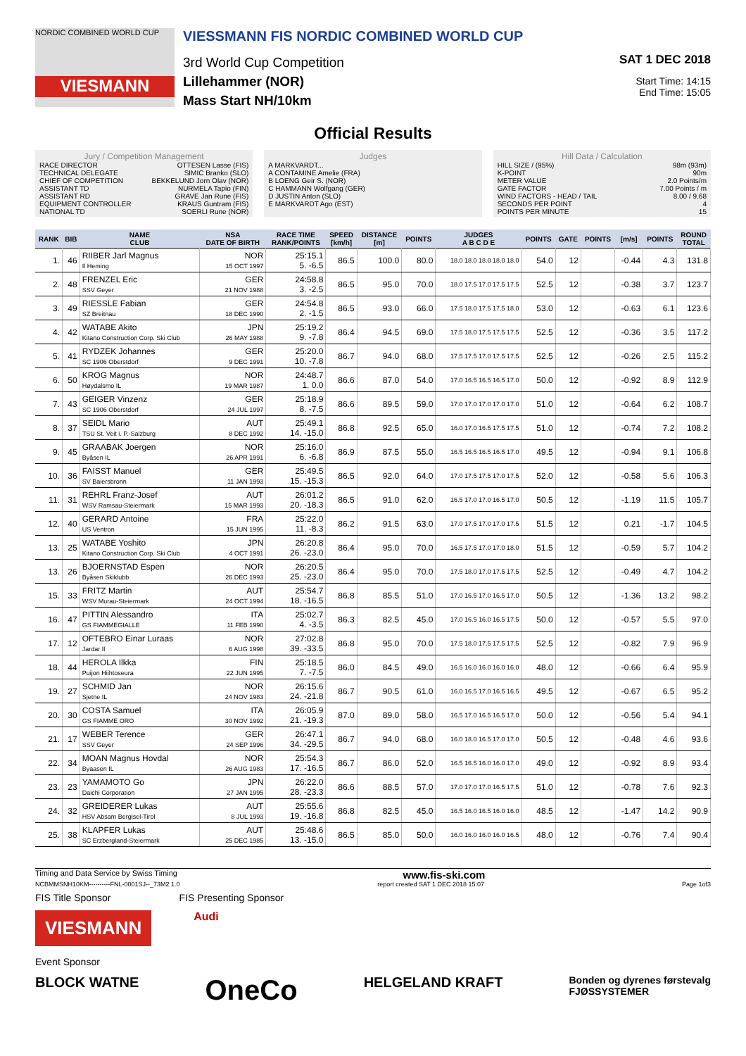NORDIC COMBINED WORLD CUP
VIESMANN
VIESSMANN FIS NORDIC COMBINED WORLD CUP
3rd World Cup Competition
Lillehammer (NOR)
Mass Start NH/10km
SAT 1 DEC 2018
Start Time: 14:15
End Time: 15:05
Official Results
Jury / Competition Management
RACE DIRECTOR OTTESEN Lasse (FIS)
TECHNICAL DELEGATE SIMIC Branko (SLO)
CHIEF OF COMPETITION BEKKELUND Jorn Olav (NOR)
ASSISTANT TD NURMELA Tapio (FIN)
ASSISTANT RD GRAVE Jan Rune (FIS)
EQUIPMENT CONTROLLER KRAUS Guntram (FIS)
NATIONAL TD SOERLI Rune (NOR)
Judges
A MARKVARDT...
A CONTAMINE Amelie (FRA)
B LOENG Geir S. (NOR)
C HAMMANN Wolfgang (GER)
D JUSTIN Anton (SLO)
E MARKVARDT Ago (EST)
Hill Data / Calculation
HILL SIZE / (95%) 98m (93m)
K-POINT 90m
METER VALUE 2.0 Points/m
GATE FACTOR 7.00 Points / m
WIND FACTORS - HEAD / TAIL 8.00 / 9.68
SECONDS PER POINT 4
POINTS PER MINUTE 15
| RANK | BIB | NAME CLUB | NSA DATE OF BIRTH | RACE TIME RANK/POINTS | SPEED [km/h] | DISTANCE [m] | POINTS | JUDGES A B C D E | POINTS | GATE | POINTS | [m/s] | POINTS | ROUND TOTAL |
| --- | --- | --- | --- | --- | --- | --- | --- | --- | --- | --- | --- | --- | --- | --- |
| 1. | 46 | RIIBER Jarl Magnus Il Heming | NOR 15 OCT 1997 | 25:15.1 5. -6.5 | 86.5 | 100.0 | 80.0 | 18.0 18.0 18.0 18.0 18.0 | 54.0 | 12 | | -0.44 | 4.3 | 131.8 |
| 2. | 48 | FRENZEL Eric SSV Geyer | GER 21 NOV 1988 | 24:58.8 3. -2.5 | 86.5 | 95.0 | 70.0 | 18.0 17.5 17.0 17.5 17.5 | 52.5 | 12 | | -0.38 | 3.7 | 123.7 |
| 3. | 49 | RIESSLE Fabian SZ Breitnau | GER 18 DEC 1990 | 24:54.8 2. -1.5 | 86.5 | 93.0 | 66.0 | 17.5 18.0 17.5 17.5 18.0 | 53.0 | 12 | | -0.63 | 6.1 | 123.6 |
| 4. | 42 | WATABE Akito Kitano Construction Corp. Ski Club | JPN 26 MAY 1988 | 25:19.2 9. -7.8 | 86.4 | 94.5 | 69.0 | 17.5 18.0 17.5 17.5 17.5 | 52.5 | 12 | | -0.36 | 3.5 | 117.2 |
| 5. | 41 | RYDZEK Johannes SC 1906 Oberstdorf | GER 9 DEC 1991 | 25:20.0 10. -7.8 | 86.7 | 94.0 | 68.0 | 17.5 17.5 17.0 17.5 17.5 | 52.5 | 12 | | -0.26 | 2.5 | 115.2 |
| 6. | 50 | KROG Magnus Høydalsmo IL | NOR 19 MAR 1987 | 24:48.7 1. 0.0 | 86.6 | 87.0 | 54.0 | 17.0 16.5 16.5 16.5 17.0 | 50.0 | 12 | | -0.92 | 8.9 | 112.9 |
| 7. | 43 | GEIGER Vinzenz SC 1906 Oberstdorf | GER 24 JUL 1997 | 25:18.9 8. -7.5 | 86.6 | 89.5 | 59.0 | 17.0 17.0 17.0 17.0 17.0 | 51.0 | 12 | | -0.64 | 6.2 | 108.7 |
| 8. | 37 | SEIDL Mario TSU St. Veit i. P.-Salzburg | AUT 8 DEC 1992 | 25:49.1 14. -15.0 | 86.8 | 92.5 | 65.0 | 16.0 17.0 16.5 17.5 17.5 | 51.0 | 12 | | -0.74 | 7.2 | 108.2 |
| 9. | 45 | GRAABAK Joergen Byåsen IL | NOR 26 APR 1991 | 25:16.0 6. -6.8 | 86.9 | 87.5 | 55.0 | 16.5 16.5 16.5 16.5 17.0 | 49.5 | 12 | | -0.94 | 9.1 | 106.8 |
| 10. | 36 | FAISST Manuel SV Baiersbronn | GER 11 JAN 1993 | 25:49.5 15. -15.3 | 86.5 | 92.0 | 64.0 | 17.0 17.5 17.5 17.0 17.5 | 52.0 | 12 | | -0.58 | 5.6 | 106.3 |
| 11. | 31 | REHRL Franz-Josef WSV Ramsau-Steiermark | AUT 15 MAR 1993 | 26:01.2 20. -18.3 | 86.5 | 91.0 | 62.0 | 16.5 17.0 17.0 16.5 17.0 | 50.5 | 12 | | -1.19 | 11.5 | 105.7 |
| 12. | 40 | GERARD Antoine US Ventron | FRA 15 JUN 1995 | 25:22.0 11. -8.3 | 86.2 | 91.5 | 63.0 | 17.0 17.5 17.0 17.0 17.5 | 51.5 | 12 | | 0.21 | -1.7 | 104.5 |
| 13. | 25 | WATABE Yoshito Kitano Construction Corp. Ski Club | JPN 4 OCT 1991 | 26:20.8 26. -23.0 | 86.4 | 95.0 | 70.0 | 16.5 17.5 17.0 17.0 18.0 | 51.5 | 12 | | -0.59 | 5.7 | 104.2 |
| 13. | 26 | BJOERNSTAD Espen Byåsen Skiklubb | NOR 26 DEC 1993 | 26:20.5 25. -23.0 | 86.4 | 95.0 | 70.0 | 17.5 18.0 17.0 17.5 17.5 | 52.5 | 12 | | -0.49 | 4.7 | 104.2 |
| 15. | 33 | FRITZ Martin WSV Murau-Steiermark | AUT 24 OCT 1994 | 25:54.7 18. -16.5 | 86.8 | 85.5 | 51.0 | 17.0 16.5 17.0 16.5 17.0 | 50.5 | 12 | | -1.36 | 13.2 | 98.2 |
| 16. | 47 | PITTIN Alessandro GS FIAMMEGIALLE | ITA 11 FEB 1990 | 25:02.7 4. -3.5 | 86.3 | 82.5 | 45.0 | 17.0 16.5 16.0 16.5 17.5 | 50.0 | 12 | | -0.57 | 5.5 | 97.0 |
| 17. | 12 | OFTEBRO Einar Luraas Jardar Il | NOR 6 AUG 1998 | 27:02.8 39. -33.5 | 86.8 | 95.0 | 70.0 | 17.5 18.0 17.5 17.5 17.5 | 52.5 | 12 | | -0.82 | 7.9 | 96.9 |
| 18. | 44 | HEROLA Ilkka Puijon Hiihtoseura | FIN 22 JUN 1995 | 25:18.5 7. -7.5 | 86.0 | 84.5 | 49.0 | 16.5 16.0 16.0 16.0 16.0 | 48.0 | 12 | | -0.66 | 6.4 | 95.9 |
| 19. | 27 | SCHMID Jan Sjetne IL | NOR 24 NOV 1983 | 26:15.6 24. -21.8 | 86.7 | 90.5 | 61.0 | 16.0 16.5 17.0 16.5 16.5 | 49.5 | 12 | | -0.67 | 6.5 | 95.2 |
| 20. | 30 | COSTA Samuel GS FIAMME ORO | ITA 30 NOV 1992 | 26:05.9 21. -19.3 | 87.0 | 89.0 | 58.0 | 16.5 17.0 16.5 16.5 17.0 | 50.0 | 12 | | -0.56 | 5.4 | 94.1 |
| 21. | 17 | WEBER Terence SSV Geyer | GER 24 SEP 1996 | 26:47.1 34. -29.5 | 86.7 | 94.0 | 68.0 | 16.0 18.0 16.5 17.0 17.0 | 50.5 | 12 | | -0.48 | 4.6 | 93.6 |
| 22. | 34 | MOAN Magnus Hovdal Byaasen IL | NOR 26 AUG 1983 | 25:54.3 17. -16.5 | 86.7 | 86.0 | 52.0 | 16.5 16.5 16.0 16.0 17.0 | 49.0 | 12 | | -0.92 | 8.9 | 93.4 |
| 23. | 23 | YAMAMOTO Go Daichi Corporation | JPN 27 JAN 1995 | 26:22.0 28. -23.3 | 86.6 | 88.5 | 57.0 | 17.0 17.0 17.0 16.5 17.5 | 51.0 | 12 | | -0.78 | 7.6 | 92.3 |
| 24. | 32 | GREIDERER Lukas HSV Absam Bergisel-Tirol | AUT 8 JUL 1993 | 25:55.6 19. -16.8 | 86.8 | 82.5 | 45.0 | 16.5 16.0 16.5 16.0 16.0 | 48.5 | 12 | | -1.47 | 14.2 | 90.9 |
| 25. | 38 | KLAPFER Lukas SC Erzbergland-Steiermark | AUT 25 DEC 1985 | 25:48.6 13. -15.0 | 86.5 | 85.0 | 50.0 | 16.0 16.0 16.0 16.0 16.5 | 48.0 | 12 | | -0.76 | 7.4 | 90.4 |
Timing and Data Service by Swiss Timing www.fis-ski.com
NCBMMSNH10KM----------FNL-0001SJ--_73M2 1.0 report created SAT 1 DEC 2018 15:07 Page 1of3
FIS Title Sponsor FIS Presenting Sponsor
VIESMANN
Audi
Event Sponsor
BLOCK WATNE OneCo HELGELAND KRAFT Bonden og dyrenes førstevalg
FJØSSYSTEMER